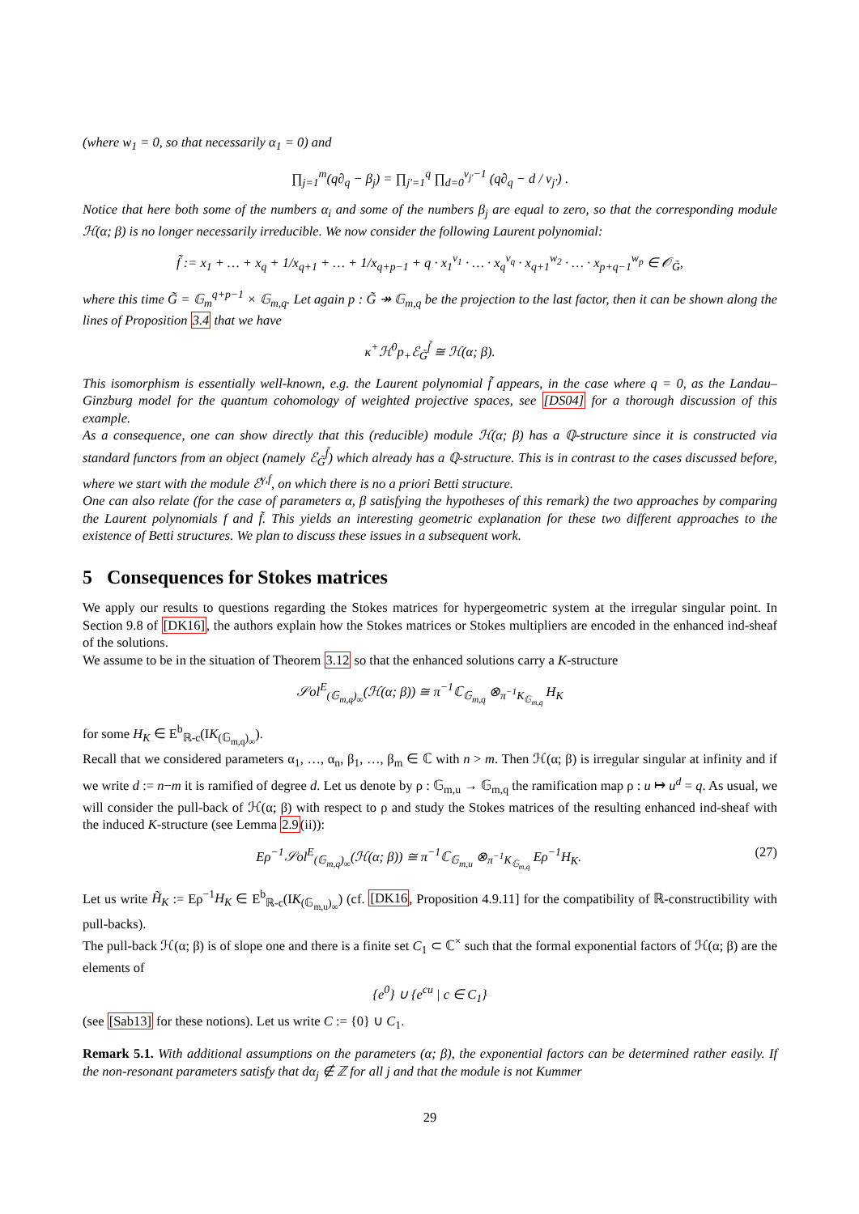(where w<sub>1</sub> = 0, so that necessarily α<sub>1</sub> = 0) and
∏<sub>j=1</sub><sup>m</sup>(q∂<sub>q</sub> − β<sub>j</sub>) = ∏<sub>j′=1</sub><sup>q</sup> ∏<sub>d=0</sub><sup>v<sub>j′</sub>−1</sup> (q∂<sub>q</sub> − d / v<sub>j′</sub>) .
Notice that here both some of the numbers α<sub>i</sub> and some of the numbers β<sub>j</sub> are equal to zero, so that the corresponding module ℋ(α; β) is no longer necessarily irreducible. We now consider the following Laurent polynomial:
f̃ := x<sub>1</sub> + … + x<sub>q</sub> + 1/x<sub>q+1</sub> + … + 1/x<sub>q+p−1</sub> + q · x<sub>1</sub><sup>v<sub>1</sub></sup> · … · x<sub>q</sub><sup>v<sub>q</sub></sup> · x<sub>q+1</sub><sup>w<sub>2</sub></sup> · … · x<sub>p+q−1</sub><sup>w<sub>p</sub></sup> ∈ 𝒪<sub>G̃</sub>,
where this time G̃ = 𝔾<sub>m</sub><sup>q+p−1</sup> × 𝔾<sub>m,q</sub>. Let again p : G̃ ↠ 𝔾<sub>m,q</sub> be the projection to the last factor, then it can be shown along the lines of Proposition 3.4 that we have
κ<sup>+</sup>ℋ<sup>0</sup>p<sub>+</sub>ℰ<sub>G̃</sub><sup>f̃</sup> ≅ ℋ(α; β).
This isomorphism is essentially well-known, e.g. the Laurent polynomial f̃ appears, in the case where q = 0, as the Landau–Ginzburg model for the quantum cohomology of weighted projective spaces, see [DS04] for a thorough discussion of this example.
As a consequence, one can show directly that this (reducible) module ℋ(α; β) has a ℚ-structure since it is constructed via standard functors from an object (namely ℰ<sub>G̃</sub><sup>f̃</sup>) which already has a ℚ-structure. This is in contrast to the cases discussed before, where we start with the module ℰ<sup>γ,f</sup>, on which there is no a priori Betti structure.
One can also relate (for the case of parameters α, β satisfying the hypotheses of this remark) the two approaches by comparing the Laurent polynomials f and f̃. This yields an interesting geometric explanation for these two different approaches to the existence of Betti structures. We plan to discuss these issues in a subsequent work.
5 Consequences for Stokes matrices
We apply our results to questions regarding the Stokes matrices for hypergeometric system at the irregular singular point. In Section 9.8 of [DK16], the authors explain how the Stokes matrices or Stokes multipliers are encoded in the enhanced ind-sheaf of the solutions.
We assume to be in the situation of Theorem 3.12 so that the enhanced solutions carry a K-structure
𝒮ol<sup>E</sup><sub>(𝔾<sub>m,q</sub>)<sub>∞</sub></sub>(ℋ(α; β)) ≅ π<sup>−1</sup>ℂ<sub>𝔾<sub>m,q</sub></sub> ⊗<sub>π<sup>−1</sup>K<sub>𝔾<sub>m,q</sub></sub></sub> H<sub>K</sub>
for some H<sub>K</sub> ∈ E<sup>b</sup><sub>ℝ-c</sub>(IK<sub>(𝔾<sub>m,q</sub>)<sub>∞</sub></sub>).
Recall that we considered parameters α<sub>1</sub>, …, α<sub>n</sub>, β<sub>1</sub>, …, β<sub>m</sub> ∈ ℂ with n > m. Then ℋ(α; β) is irregular singular at infinity and if we write d := n−m it is ramified of degree d. Let us denote by ρ : 𝔾<sub>m,u</sub> → 𝔾<sub>m,q</sub> the ramification map ρ : u ↦ u<sup>d</sup> = q. As usual, we will consider the pull-back of ℋ(α; β) with respect to ρ and study the Stokes matrices of the resulting enhanced ind-sheaf with the induced K-structure (see Lemma 2.9(ii)):
Eρ<sup>−1</sup>𝒮ol<sup>E</sup><sub>(𝔾<sub>m,q</sub>)<sub>∞</sub></sub>(ℋ(α; β)) ≅ π<sup>−1</sup>ℂ<sub>𝔾<sub>m,u</sub></sub> ⊗<sub>π<sup>−1</sup>K<sub>𝔾<sub>m,q</sub></sub></sub> Eρ<sup>−1</sup>H<sub>K</sub>. (27)
Let us write H̃<sub>K</sub> := Eρ<sup>−1</sup>H<sub>K</sub> ∈ E<sup>b</sup><sub>ℝ-c</sub>(IK<sub>(𝔾<sub>m,u</sub>)<sub>∞</sub></sub>) (cf. [DK16, Proposition 4.9.11] for the compatibility of ℝ-constructibility with pull-backs).
The pull-back ℋ(α; β) is of slope one and there is a finite set C<sub>1</sub> ⊂ ℂ<sup>×</sup> such that the formal exponential factors of ℋ(α; β) are the elements of
{e<sup>0</sup>} ∪ {e<sup>cu</sup> | c ∈ C<sub>1</sub>}
(see [Sab13] for these notions). Let us write C := {0} ∪ C<sub>1</sub>.
Remark 5.1. With additional assumptions on the parameters (α; β), the exponential factors can be determined rather easily. If the non-resonant parameters satisfy that dα<sub>j</sub> ∉ ℤ for all j and that the module is not Kummer
29